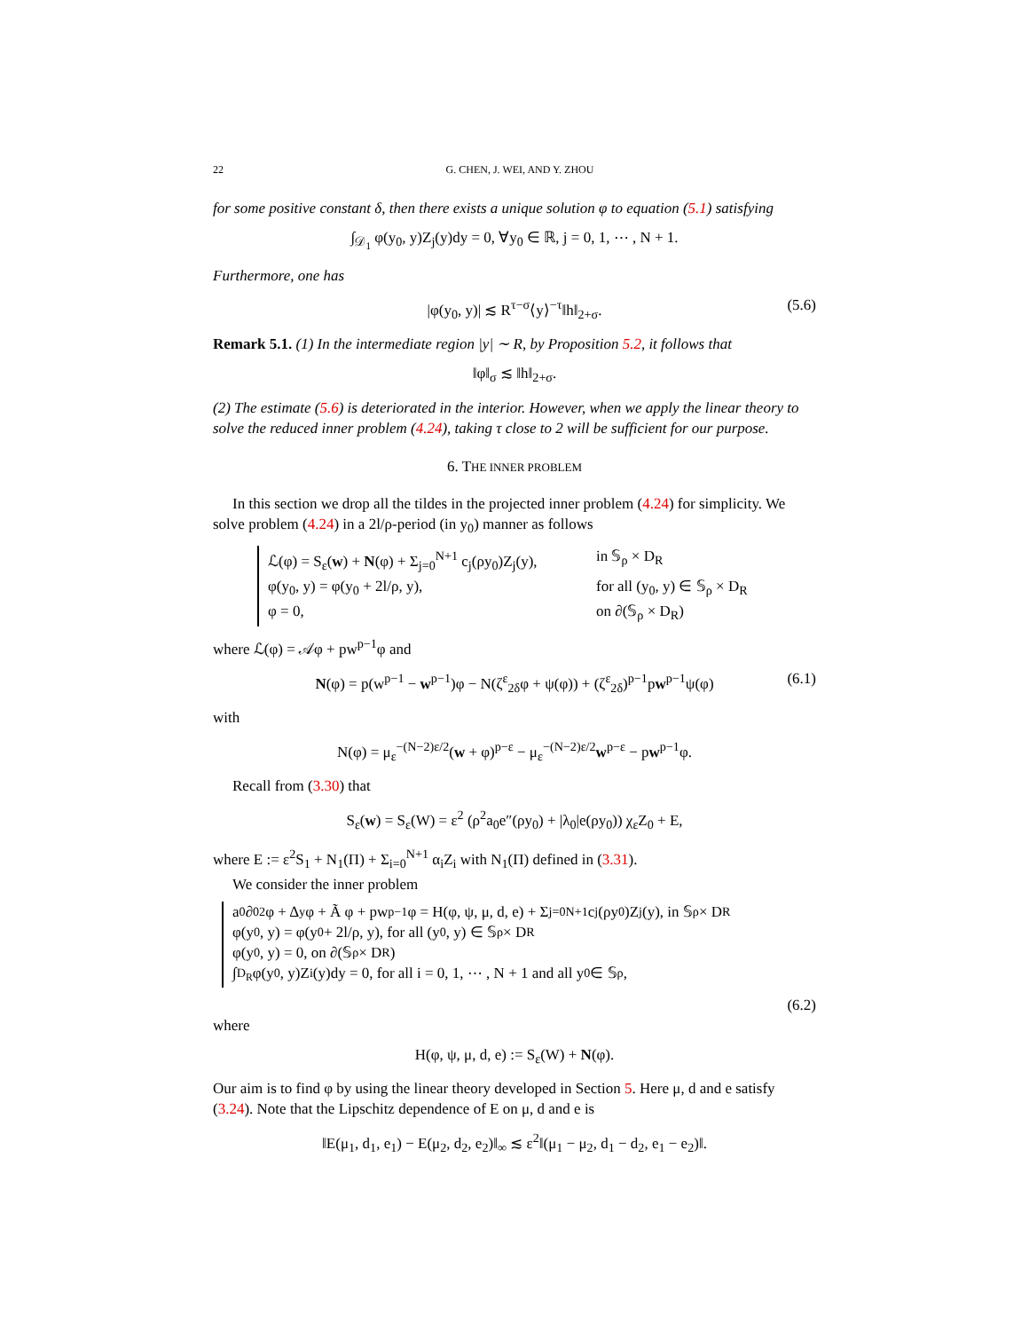22 G. CHEN, J. WEI, AND Y. ZHOU
for some positive constant δ, then there exists a unique solution φ to equation (5.1) satisfying
∫<sub>𝒟<sub>1</sub></sub> φ(y<sub>0</sub>, y)Z<sub>j</sub>(y)dy = 0, ∀y<sub>0</sub> ∈ ℝ, j = 0, 1, ⋯ , N + 1.
Furthermore, one has
|φ(y<sub>0</sub>, y)| ≲ R<sup>τ−σ</sup>⟨y⟩<sup>−τ</sup>‖h‖<sub>2+σ</sub>. (5.6)
Remark 5.1. (1) In the intermediate region |y| ∼ R, by Proposition 5.2, it follows that
‖φ‖<sub>σ</sub> ≲ ‖h‖<sub>2+σ</sub>.
(2) The estimate (5.6) is deteriorated in the interior. However, when we apply the linear theory to solve the reduced inner problem (4.24), taking τ close to 2 will be sufficient for our purpose.
6. THE INNER PROBLEM
In this section we drop all the tildes in the projected inner problem (4.24) for simplicity. We solve problem (4.24) in a 2l/ρ-period (in y<sub>0</sub>) manner as follows
ℒ(φ) = S<sub>ε</sub>(w) + N(φ) + Σ<sub>j=0</sub><sup>N+1</sup> c<sub>j</sub>(ρy<sub>0</sub>)Z<sub>j</sub>(y), in 𝕊<sub>ρ</sub> × D<sub>R</sub>
φ(y<sub>0</sub>, y) = φ(y<sub>0</sub> + 2l/ρ, y), for all (y<sub>0</sub>, y) ∈ 𝕊<sub>ρ</sub> × D<sub>R</sub>
φ = 0, on ∂(𝕊<sub>ρ</sub> × D<sub>R</sub>)
where ℒ(φ) = 𝒜φ + pw<sup>p−1</sup>φ and
N(φ) = p(w<sup>p−1</sup> − w<sup>p−1</sup>)φ − N(ζ<sup>ε</sup><sub>2δ</sub>φ + ψ(φ)) + (ζ<sup>ε</sup><sub>2δ</sub>)<sup>p−1</sup>pw<sup>p−1</sup>ψ(φ) (6.1)
with
N(φ) = μ<sub>ε</sub><sup>−(N−2)ε/2</sup>(w + φ)<sup>p−ε</sup> − μ<sub>ε</sub><sup>−(N−2)ε/2</sup>w<sup>p−ε</sup> − pw<sup>p−1</sup>φ.
Recall from (3.30) that
S<sub>ε</sub>(w) = S<sub>ε</sub>(W) = ε<sup>2</sup> (ρ<sup>2</sup>a<sub>0</sub>e″(ρy<sub>0</sub>) + |λ<sub>0</sub>|e(ρy<sub>0</sub>)) χ<sub>ε</sub>Z<sub>0</sub> + E,
where E := ε<sup>2</sup>S<sub>1</sub> + N<sub>1</sub>(Π) + Σ<sub>i=0</sub><sup>N+1</sup> α<sub>i</sub>Z<sub>i</sub> with N<sub>1</sub>(Π) defined in (3.31).
We consider the inner problem
a<sub>0</sub>∂<sub>0</sub><sup>2</sup>φ + Δ<sub>y</sub>φ + Ã φ + pw<sup>p−1</sup>φ = H(φ, ψ, μ, d, e) + Σ<sub>j=0</sub><sup>N+1</sup> c<sub>j</sub>(ρy<sub>0</sub>)Z<sub>j</sub>(y), in 𝕊<sub>ρ</sub> × D<sub>R</sub>
φ(y<sub>0</sub>, y) = φ(y<sub>0</sub> + 2l/ρ, y), for all (y<sub>0</sub>, y) ∈ 𝕊<sub>ρ</sub> × D<sub>R</sub>
φ(y<sub>0</sub>, y) = 0, on ∂(𝕊<sub>ρ</sub> × D<sub>R</sub>)
∫<sub>D<sub>R</sub></sub> φ(y<sub>0</sub>, y)Z<sub>i</sub>(y)dy = 0, for all i = 0, 1, ⋯ , N + 1 and all y<sub>0</sub> ∈ 𝕊<sub>ρ</sub>,
(6.2)
where
H(φ, ψ, μ, d, e) := S<sub>ε</sub>(W) + N(φ).
Our aim is to find φ by using the linear theory developed in Section 5. Here μ, d and e satisfy (3.24). Note that the Lipschitz dependence of E on μ, d and e is
‖E(μ<sub>1</sub>, d<sub>1</sub>, e<sub>1</sub>) − E(μ<sub>2</sub>, d<sub>2</sub>, e<sub>2</sub>)‖<sub>∞</sub> ≲ ε<sup>2</sup>‖(μ<sub>1</sub> − μ<sub>2</sub>, d<sub>1</sub> − d<sub>2</sub>, e<sub>1</sub> − e<sub>2</sub>)‖.